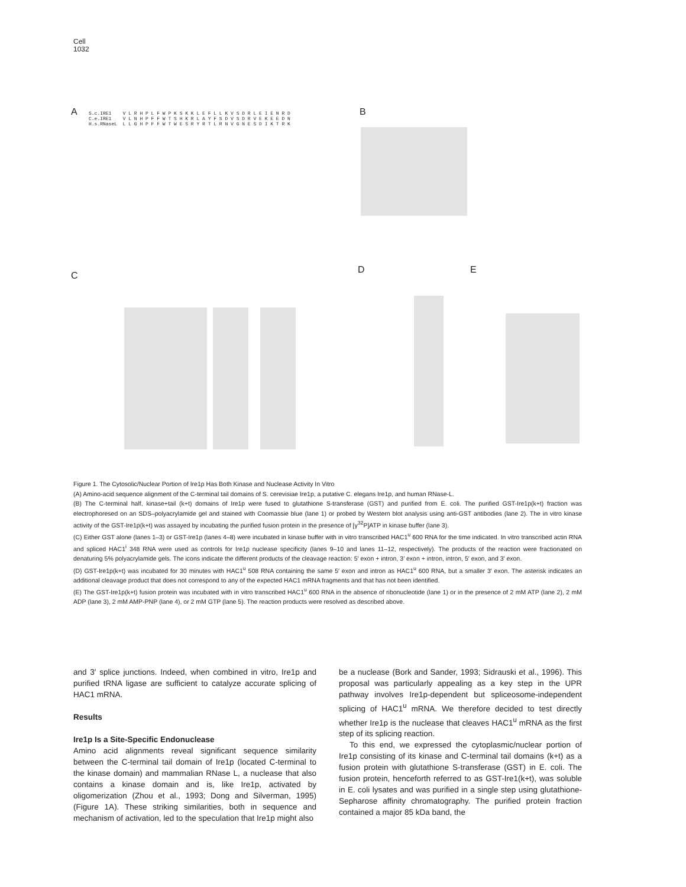Cell
1032
A
S.c.IRE1 V L R H P L F W P K S K K L E F L L K V S D R L E I E N R D C.e.IRE1 V L N H P F F W T S H K R L A Y F S D V S D R V E K E E D N H.s.RNaseL L L G H P F F W T W E S R Y R T L R N V G N E S D I K T R K
B
C
D E
Figure 1. The Cytosolic/Nuclear Portion of Ire1p Has Both Kinase and Nuclease Activity In Vitro
(A) Amino-acid sequence alignment of the C-terminal tail domains of S. cerevisiae Ire1p, a putative C. elegans Ire1p, and human RNase-L.
(B) The C-terminal half, kinase+tail (k+t) domains of Ire1p were fused to glutathione S-transferase (GST) and purified from E. coli. The purified GST-Ire1p(k+t) fraction was electrophoresed on an SDS–polyacrylamide gel and stained with Coomassie blue (lane 1) or probed by Western blot analysis using anti-GST antibodies (lane 2). The in vitro kinase activity of the GST-Ire1p(k+t) was assayed by incubating the purified fusion protein in the presence of [γ<sup>32</sup>P]ATP in kinase buffer (lane 3).
(C) Either GST alone (lanes 1–3) or GST-Ire1p (lanes 4–8) were incubated in kinase buffer with in vitro transcribed HAC1<sup>u</sup> 600 RNA for the time indicated. In vitro transcribed actin RNA and spliced HAC1<sup>i</sup> 348 RNA were used as controls for Ire1p nuclease specificity (lanes 9–10 and lanes 11–12, respectively). The products of the reaction were fractionated on denaturing 5% polyacrylamide gels. The icons indicate the different products of the cleavage reaction: 5′ exon + intron, 3′ exon + intron, intron, 5′ exon, and 3′ exon.
(D) GST-Ire1p(k+t) was incubated for 30 minutes with HAC1<sup>u</sup> 508 RNA containing the same 5′ exon and intron as HAC1<sup>u</sup> 600 RNA, but a smaller 3′ exon. The asterisk indicates an additional cleavage product that does not correspond to any of the expected HAC1 mRNA fragments and that has not been identified.
(E) The GST-Ire1p(k+t) fusion protein was incubated with in vitro transcribed HAC1<sup>u</sup> 600 RNA in the absence of ribonucleotide (lane 1) or in the presence of 2 mM ATP (lane 2), 2 mM ADP (lane 3), 2 mM AMP-PNP (lane 4), or 2 mM GTP (lane 5). The reaction products were resolved as described above.
and 3′ splice junctions. Indeed, when combined in vitro, Ire1p and purified tRNA ligase are sufficient to catalyze accurate splicing of HAC1 mRNA.
Results
Ire1p Is a Site-Specific Endonuclease
Amino acid alignments reveal significant sequence similarity between the C-terminal tail domain of Ire1p (located C-terminal to the kinase domain) and mammalian RNase L, a nuclease that also contains a kinase domain and is, like Ire1p, activated by oligomerization (Zhou et al., 1993; Dong and Silverman, 1995) (Figure 1A). These striking similarities, both in sequence and mechanism of activation, led to the speculation that Ire1p might also
be a nuclease (Bork and Sander, 1993; Sidrauski et al., 1996). This proposal was particularly appealing as a key step in the UPR pathway involves Ire1p-dependent but spliceosome-independent splicing of HAC1<sup>u</sup> mRNA. We therefore decided to test directly whether Ire1p is the nuclease that cleaves HAC1<sup>u</sup> mRNA as the first step of its splicing reaction.
To this end, we expressed the cytoplasmic/nuclear portion of Ire1p consisting of its kinase and C-terminal tail domains (k+t) as a fusion protein with glutathione S-transferase (GST) in E. coli. The fusion protein, henceforth referred to as GST-Ire1(k+t), was soluble in E. coli lysates and was purified in a single step using glutathione-Sepharose affinity chromatography. The purified protein fraction contained a major 85 kDa band, the